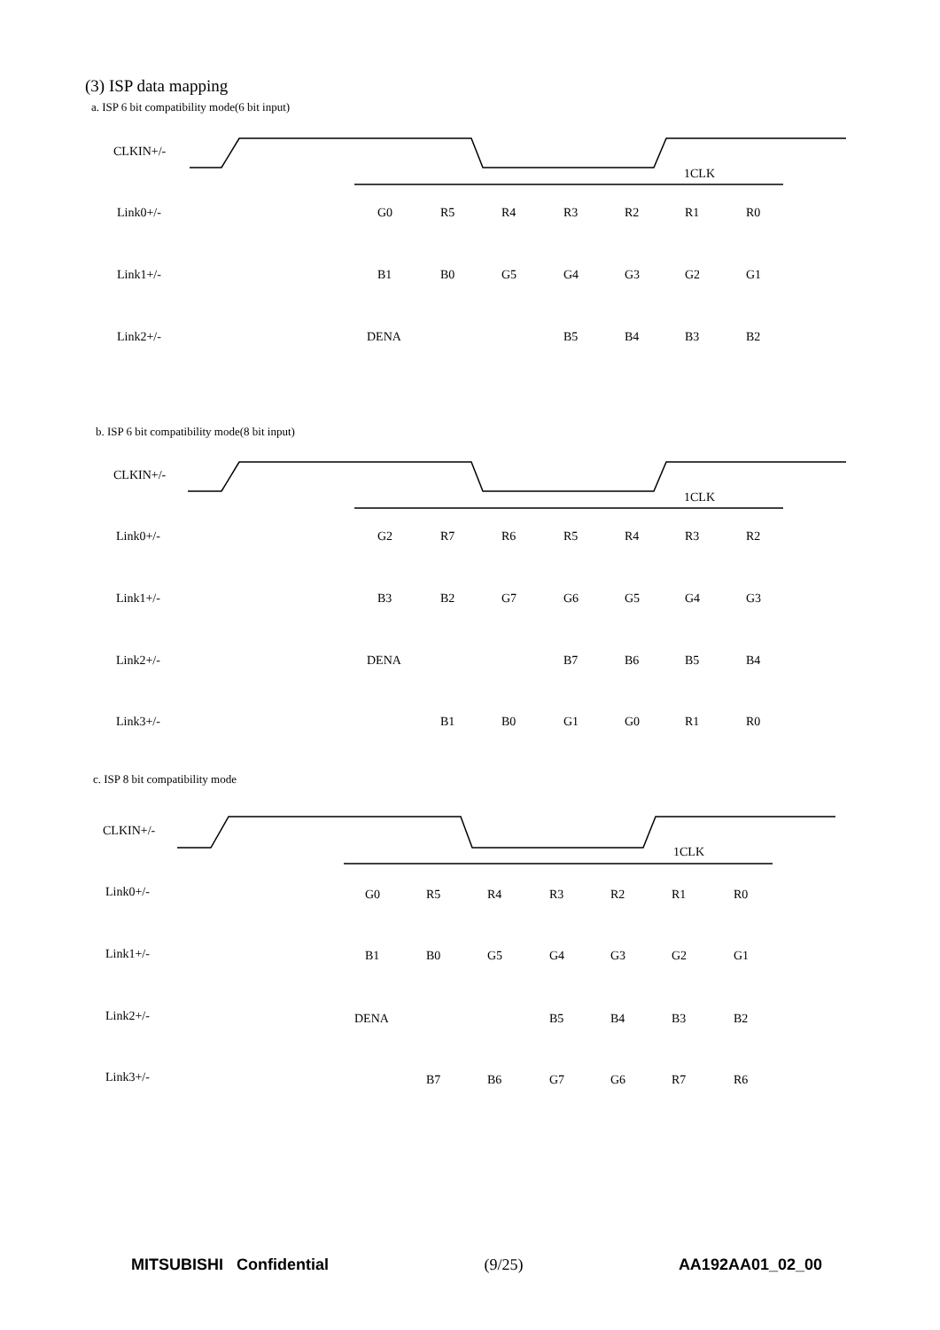(3) ISP data mapping
a. ISP 6 bit compatibility mode(6 bit input)
CLKIN+/-
1CLK
Link0+/-
Link1+/-
Link2+/-
G0
R5
R4
R3
R2
R1
R0
B1
B0
G5
G4
G3
G2
G1
DENA
B5
B4
B3
B2
b. ISP 6 bit compatibility mode(8 bit input)
CLKIN+/-
1CLK
Link0+/-
Link1+/-
Link2+/-
Link3+/-
G2
R7
R6
R5
R4
R3
R2
B3
B2
G7
G6
G5
G4
G3
DENA
B7
B6
B5
B4
B1
B0
G1
G0
R1
R0
c. ISP 8 bit compatibility mode
CLKIN+/-
1CLK
Link0+/-
Link1+/-
Link2+/-
Link3+/-
G0
R5
R4
R3
R2
R1
R0
B1
B0
G5
G4
G3
G2
G1
DENA
B5
B4
B3
B2
B7
B6
G7
G6
R7
R6
MITSUBISHI Confidential (9/25) AA192AA01_02_00